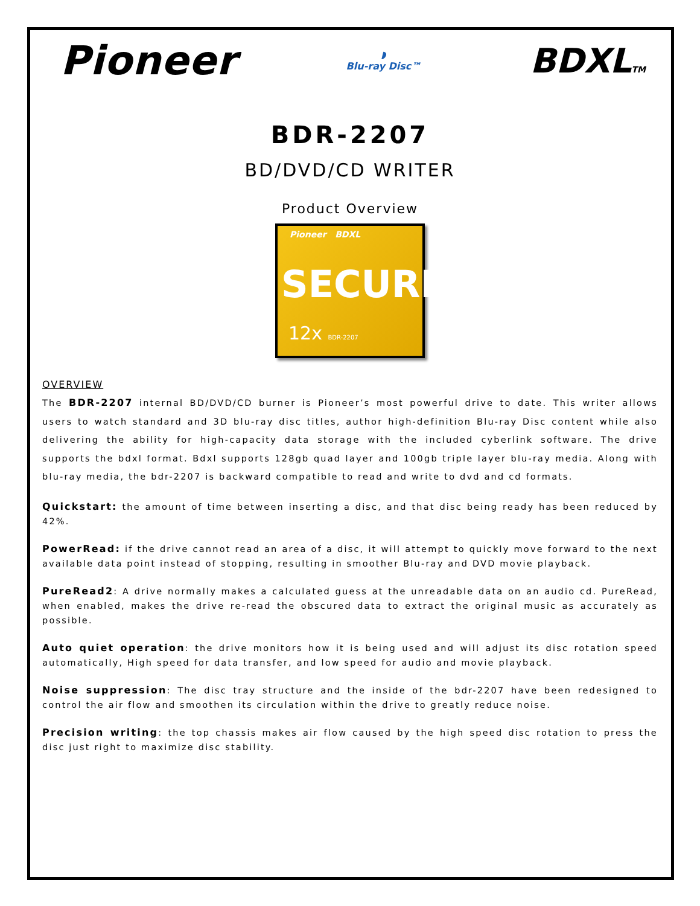Pioneer
◗
Blu-ray Disc™
BDXLTM
BDR-2207
BD/DVD/CD WRITER
Product Overview
Pioneer BDXL
SECURE
12x BDR-2207
OVERVIEW
The BDR-2207 internal BD/DVD/CD burner is Pioneer’s most powerful drive to date. This writer allows users to watch standard and 3D blu-ray disc titles, author high-definition Blu-ray Disc content while also delivering the ability for high-capacity data storage with the included cyberlink software. The drive supports the bdxl format. Bdxl supports 128gb quad layer and 100gb triple layer blu-ray media. Along with blu-ray media, the bdr-2207 is backward compatible to read and write to dvd and cd formats.
Quickstart: the amount of time between inserting a disc, and that disc being ready has been reduced by 42%.
PowerRead: if the drive cannot read an area of a disc, it will attempt to quickly move forward to the next available data point instead of stopping, resulting in smoother Blu-ray and DVD movie playback.
PureRead2: A drive normally makes a calculated guess at the unreadable data on an audio cd. PureRead, when enabled, makes the drive re-read the obscured data to extract the original music as accurately as possible.
Auto quiet operation: the drive monitors how it is being used and will adjust its disc rotation speed automatically, High speed for data transfer, and low speed for audio and movie playback.
Noise suppression: The disc tray structure and the inside of the bdr-2207 have been redesigned to control the air flow and smoothen its circulation within the drive to greatly reduce noise.
Precision writing: the top chassis makes air flow caused by the high speed disc rotation to press the disc just right to maximize disc stability.